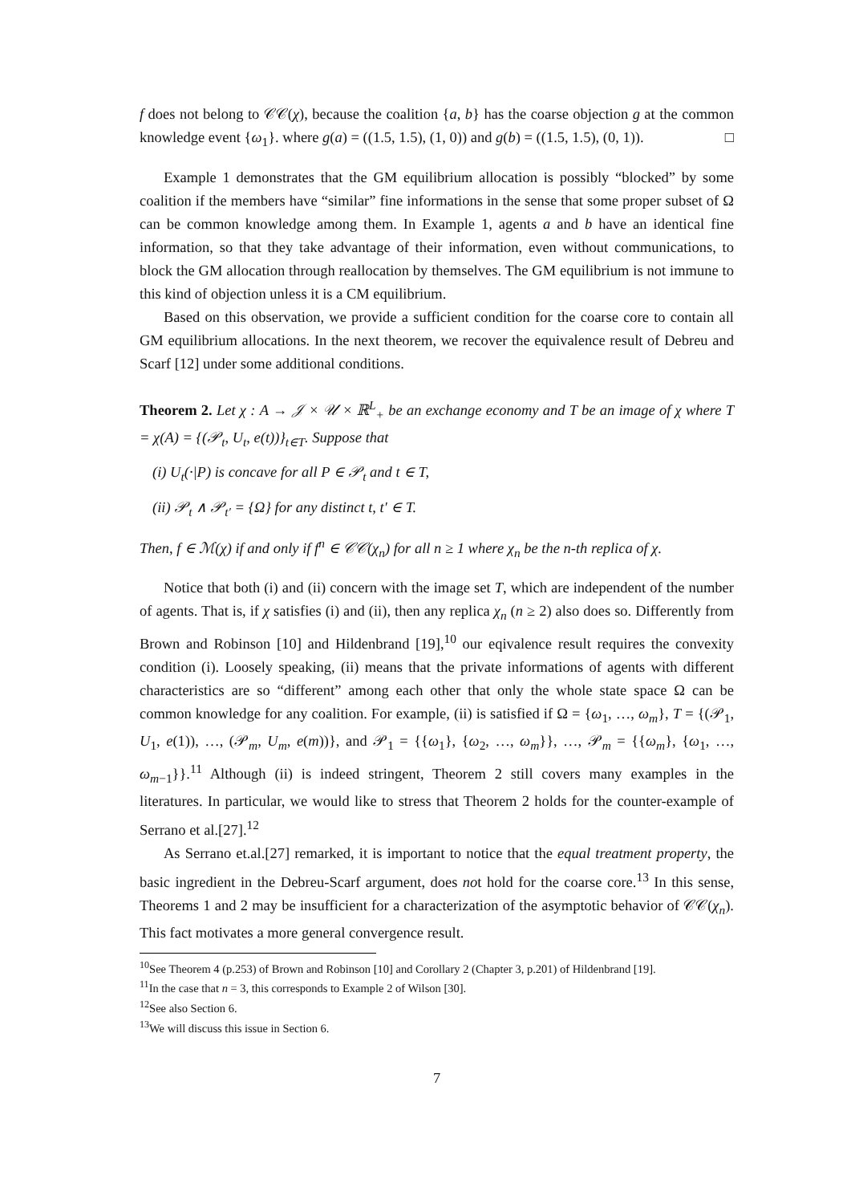f does not belong to 𝒞𝒞(χ), because the coalition {a, b} has the coarse objection g at the common knowledge event {ω<sub>1</sub>}. where g(a) = ((1.5, 1.5), (1, 0)) and g(b) = ((1.5, 1.5), (0, 1)). □
Example 1 demonstrates that the GM equilibrium allocation is possibly “blocked” by some coalition if the members have “similar” fine informations in the sense that some proper subset of Ω can be common knowledge among them. In Example 1, agents a and b have an identical fine information, so that they take advantage of their information, even without communications, to block the GM allocation through reallocation by themselves. The GM equilibrium is not immune to this kind of objection unless it is a CM equilibrium.
Based on this observation, we provide a sufficient condition for the coarse core to contain all GM equilibrium allocations. In the next theorem, we recover the equivalence result of Debreu and Scarf [12] under some additional conditions.
Theorem 2. Let χ : A → 𝒥 × 𝒰 × ℝ<sup>L</sup><sub>+</sub> be an exchange economy and T be an image of χ where T = χ(A) = {(𝒫<sub>t</sub>, U<sub>t</sub>, e(t))}<sub>t∈T</sub>. Suppose that
(i) U<sub>t</sub>(·|P) is concave for all P ∈ 𝒫<sub>t</sub> and t ∈ T,
(ii) 𝒫<sub>t</sub> ∧ 𝒫<sub>t′</sub> = {Ω} for any distinct t, t′ ∈ T.
Then, f ∈ ℳ(χ) if and only if f<sup>n</sup> ∈ 𝒞𝒞(χ<sub>n</sub>) for all n ≥ 1 where χ<sub>n</sub> be the n-th replica of χ.
Notice that both (i) and (ii) concern with the image set T, which are independent of the number of agents. That is, if χ satisfies (i) and (ii), then any replica χ<sub>n</sub> (n ≥ 2) also does so. Differently from Brown and Robinson [10] and Hildenbrand [19],<sup>10</sup> our eqivalence result requires the convexity condition (i). Loosely speaking, (ii) means that the private informations of agents with different characteristics are so “different” among each other that only the whole state space Ω can be common knowledge for any coalition. For example, (ii) is satisfied if Ω = {ω<sub>1</sub>, …, ω<sub>m</sub>}, T = {(𝒫<sub>1</sub>, U<sub>1</sub>, e(1)), …, (𝒫<sub>m</sub>, U<sub>m</sub>, e(m))}, and 𝒫<sub>1</sub> = {{ω<sub>1</sub>}, {ω<sub>2</sub>, …, ω<sub>m</sub>}}, …, 𝒫<sub>m</sub> = {{ω<sub>m</sub>}, {ω<sub>1</sub>, …, ω<sub>m−1</sub>}}.<sup>11</sup> Although (ii) is indeed stringent, Theorem 2 still covers many examples in the literatures. In particular, we would like to stress that Theorem 2 holds for the counter-example of Serrano et al.[27].<sup>12</sup>
As Serrano et.al.[27] remarked, it is important to notice that the equal treatment property, the basic ingredient in the Debreu-Scarf argument, does not hold for the coarse core.<sup>13</sup> In this sense, Theorems 1 and 2 may be insufficient for a characterization of the asymptotic behavior of 𝒞𝒞(χ<sub>n</sub>). This fact motivates a more general convergence result.
<sup>10</sup> See Theorem 4 (p.253) of Brown and Robinson [10] and Corollary 2 (Chapter 3, p.201) of Hildenbrand [19].
<sup>11</sup> In the case that n = 3, this corresponds to Example 2 of Wilson [30].
<sup>12</sup> See also Section 6.
<sup>13</sup> We will discuss this issue in Section 6.
7